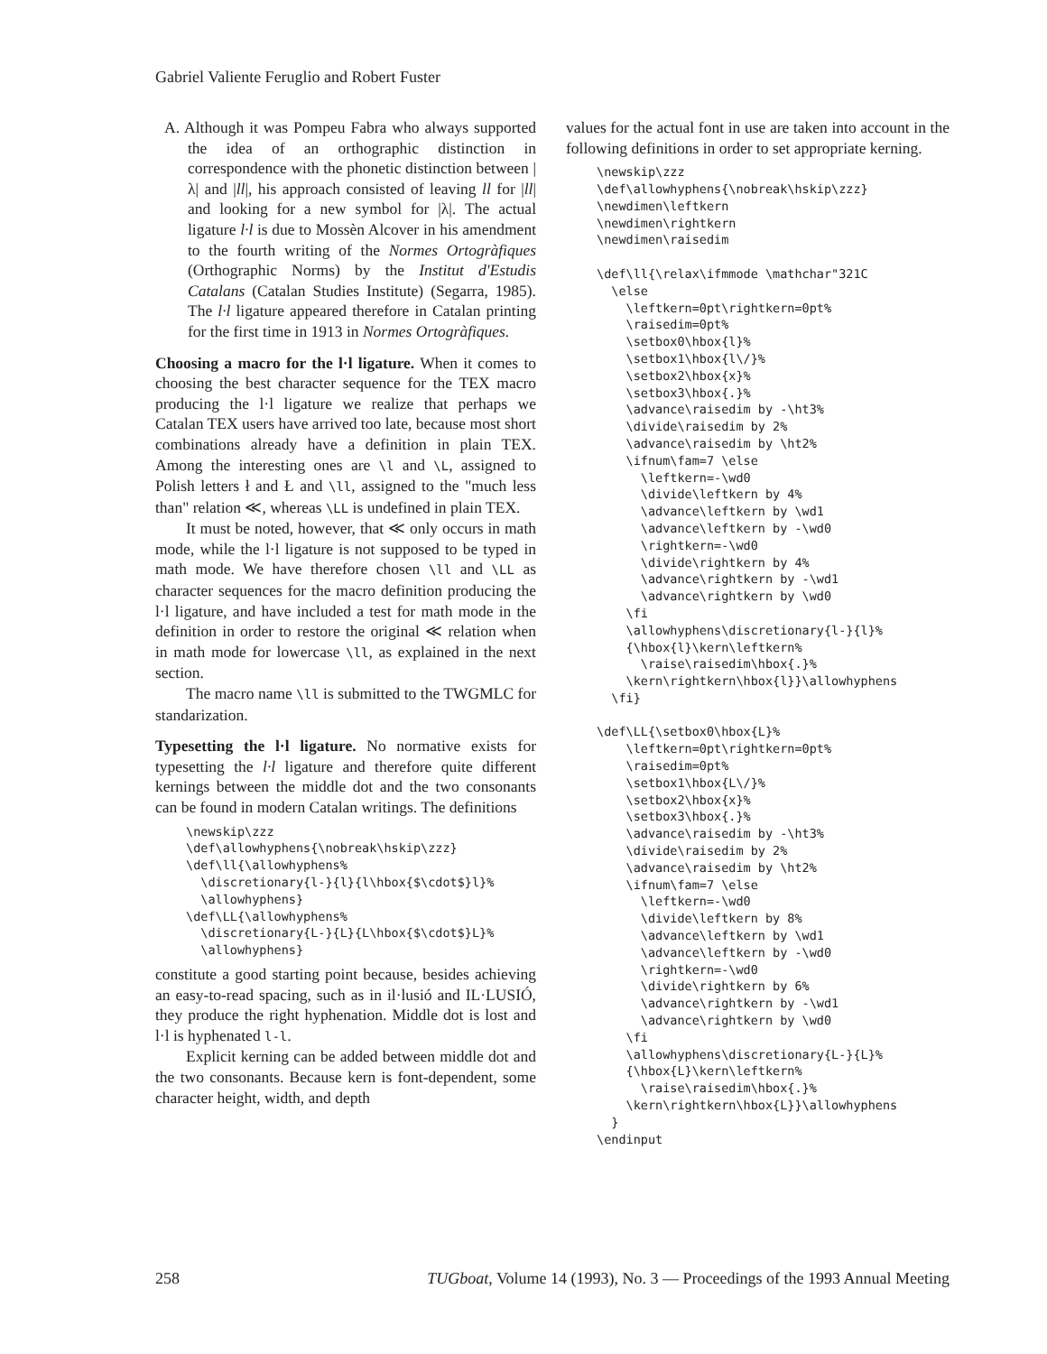Gabriel Valiente Feruglio and Robert Fuster
A. Although it was Pompeu Fabra who always supported the idea of an orthographic distinction in correspondence with the phonetic distinction between |λ| and |ll|, his approach consisted of leaving ll for |ll| and looking for a new symbol for |λ|. The actual ligature l·l is due to Mossèn Alcover in his amendment to the fourth writing of the Normes Ortogràfiques (Orthographic Norms) by the Institut d'Estudis Catalans (Catalan Studies Institute) (Segarra, 1985). The l·l ligature appeared therefore in Catalan printing for the first time in 1913 in Normes Ortogràfiques.
Choosing a macro for the l·l ligature. When it comes to choosing the best character sequence for the TEX macro producing the l·l ligature we realize that perhaps we Catalan TEX users have arrived too late, because most short combinations already have a definition in plain TEX. Among the interesting ones are \l and \L, assigned to Polish letters ł and Ł and \ll, assigned to the "much less than" relation ≪, whereas \LL is undefined in plain TEX.
It must be noted, however, that ≪ only occurs in math mode, while the l·l ligature is not supposed to be typed in math mode. We have therefore chosen \ll and \LL as character sequences for the macro definition producing the l·l ligature, and have included a test for math mode in the definition in order to restore the original ≪ relation when in math mode for lowercase \ll, as explained in the next section.
The macro name \ll is submitted to the TWGMLC for standarization.
Typesetting the l·l ligature. No normative exists for typesetting the l·l ligature and therefore quite different kernings between the middle dot and the two consonants can be found in modern Catalan writings. The definitions
\newskip\zzz
\def\allowhyphens{\nobreak\hskip\zzz}
\def\ll{\allowhyphens%
  \discretionary{l-}{l}{l\hbox{$\cdot$}l}%
  \allowhyphens}
\def\LL{\allowhyphens%
  \discretionary{L-}{L}{L\hbox{$\cdot$}L}%
  \allowhyphens}
constitute a good starting point because, besides achieving an easy-to-read spacing, such as in il·lusió and IL·LUSIÓ, they produce the right hyphenation. Middle dot is lost and l·l is hyphenated l-l.
Explicit kerning can be added between middle dot and the two consonants. Because kern is font-dependent, some character height, width, and depth
values for the actual font in use are taken into account in the following definitions in order to set appropriate kerning.
\newskip\zzz
\def\allowhyphens{\nobreak\hskip\zzz}
\newdimen\leftkern
\newdimen\rightkern
\newdimen\raisedim

\def\ll{\relax\ifmmode \mathchar"321C
  \else
    \leftkern=0pt\rightkern=0pt%
    \raisedim=0pt%
    \setbox0\hbox{l}%
    \setbox1\hbox{l\/}%
    \setbox2\hbox{x}%
    \setbox3\hbox{.}%
    \advance\raisedim by -\ht3%
    \divide\raisedim by 2%
    \advance\raisedim by \ht2%
    \ifnum\fam=7 \else
      \leftkern=-\wd0
      \divide\leftkern by 4%
      \advance\leftkern by \wd1
      \advance\leftkern by -\wd0
      \rightkern=-\wd0
      \divide\rightkern by 4%
      \advance\rightkern by -\wd1
      \advance\rightkern by \wd0
    \fi
    \allowhyphens\discretionary{l-}{l}%
    {\hbox{l}\kern\leftkern%
      \raise\raisedim\hbox{.}%
    \kern\rightkern\hbox{l}}\allowhyphens
  \fi}

\def\LL{\setbox0\hbox{L}%
    \leftkern=0pt\rightkern=0pt%
    \raisedim=0pt%
    \setbox1\hbox{L\/}%
    \setbox2\hbox{x}%
    \setbox3\hbox{.}%
    \advance\raisedim by -\ht3%
    \divide\raisedim by 2%
    \advance\raisedim by \ht2%
    \ifnum\fam=7 \else
      \leftkern=-\wd0
      \divide\leftkern by 8%
      \advance\leftkern by \wd1
      \advance\leftkern by -\wd0
      \rightkern=-\wd0
      \divide\rightkern by 6%
      \advance\rightkern by -\wd1
      \advance\rightkern by \wd0
    \fi
    \allowhyphens\discretionary{L-}{L}%
    {\hbox{L}\kern\leftkern%
      \raise\raisedim\hbox{.}%
    \kern\rightkern\hbox{L}}\allowhyphens
  }
\endinput
258 TUGboat, Volume 14 (1993), No. 3 — Proceedings of the 1993 Annual Meeting